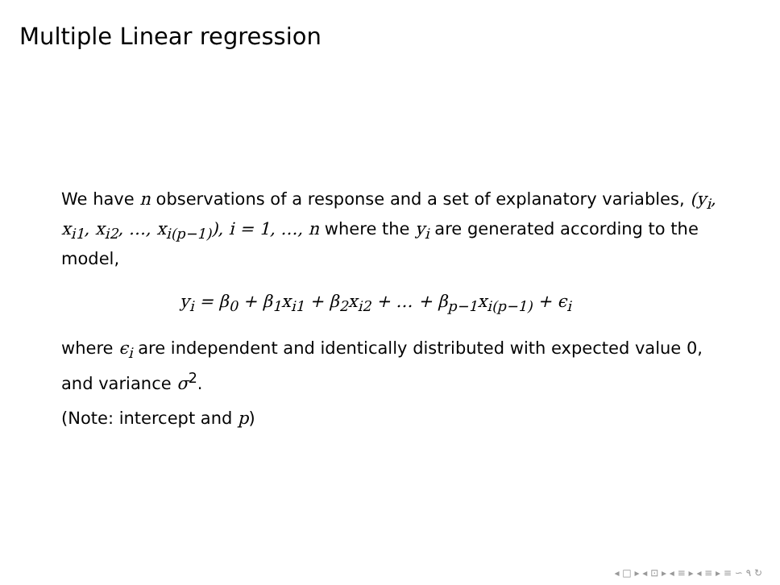Multiple Linear regression
We have n observations of a response and a set of explanatory variables, (y<sub>i</sub>, x<sub>i1</sub>, x<sub>i2</sub>, …, x<sub>i(p−1)</sub>), i = 1, …, n where the y<sub>i</sub> are generated according to the model,
y<sub>i</sub> = β<sub>0</sub> + β<sub>1</sub>x<sub>i1</sub> + β<sub>2</sub>x<sub>i2</sub> + … + β<sub>p−1</sub>x<sub>i(p−1)</sub> + ϵ<sub>i</sub>
where ϵ<sub>i</sub> are independent and identically distributed with expected value 0, and variance σ<sup>2</sup>.
(Note: intercept and p)
◂ □ ▸ ◂ ⊡ ▸ ◂ ≡ ▸ ◂ ≡ ▸ ≡ ∽ ۹ ↻